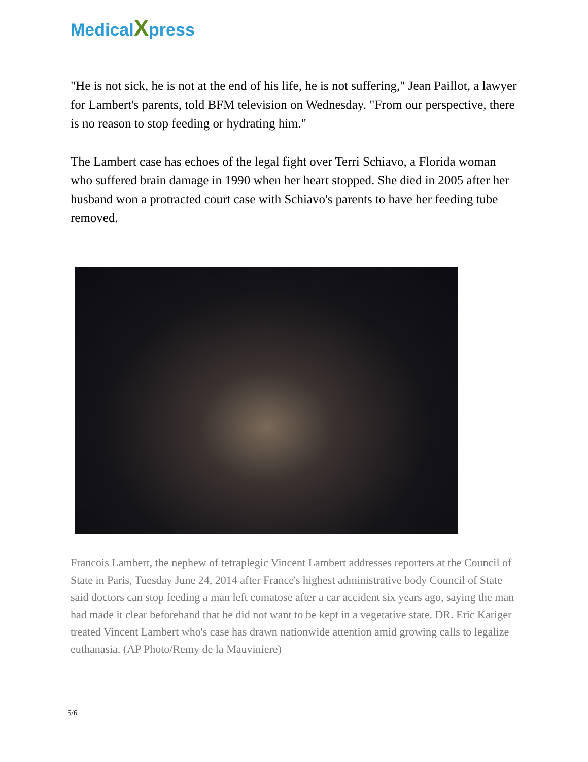MedicalXpress
"He is not sick, he is not at the end of his life, he is not suffering," Jean Paillot, a lawyer for Lambert's parents, told BFM television on Wednesday. "From our perspective, there is no reason to stop feeding or hydrating him."
The Lambert case has echoes of the legal fight over Terri Schiavo, a Florida woman who suffered brain damage in 1990 when her heart stopped. She died in 2005 after her husband won a protracted court case with Schiavo's parents to have her feeding tube removed.
Francois Lambert, the nephew of tetraplegic Vincent Lambert addresses reporters at the Council of State in Paris, Tuesday June 24, 2014 after France's highest administrative body Council of State said doctors can stop feeding a man left comatose after a car accident six years ago, saying the man had made it clear beforehand that he did not want to be kept in a vegetative state. DR. Eric Kariger treated Vincent Lambert who's case has drawn nationwide attention amid growing calls to legalize euthanasia. (AP Photo/Remy de la Mauviniere)
5/6